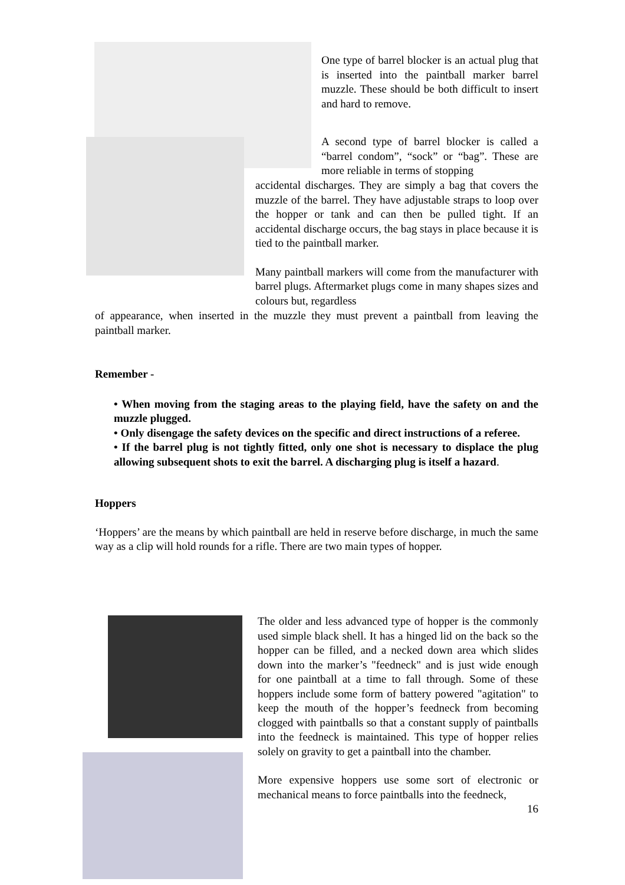One type of barrel blocker is an actual plug that is inserted into the paintball marker barrel muzzle. These should be both difficult to insert and hard to remove.
A second type of barrel blocker is called a “barrel condom”, “sock” or “bag”. These are more reliable in terms of stopping
accidental discharges. They are simply a bag that covers the muzzle of the barrel. They have adjustable straps to loop over the hopper or tank and can then be pulled tight. If an accidental discharge occurs, the bag stays in place because it is tied to the paintball marker.
Many paintball markers will come from the manufacturer with barrel plugs. Aftermarket plugs come in many shapes sizes and colours but, regardless
of appearance, when inserted in the muzzle they must prevent a paintball from leaving the paintball marker.
Remember -
• When moving from the staging areas to the playing field, have the safety on and the muzzle plugged.
• Only disengage the safety devices on the specific and direct instructions of a referee.
• If the barrel plug is not tightly fitted, only one shot is necessary to displace the plug allowing subsequent shots to exit the barrel. A discharging plug is itself a hazard.
Hoppers
‘Hoppers’ are the means by which paintball are held in reserve before discharge, in much the same way as a clip will hold rounds for a rifle. There are two main types of hopper.
The older and less advanced type of hopper is the commonly used simple black shell. It has a hinged lid on the back so the hopper can be filled, and a necked down area which slides down into the marker’s "feedneck" and is just wide enough for one paintball at a time to fall through. Some of these hoppers include some form of battery powered "agitation" to keep the mouth of the hopper’s feedneck from becoming clogged with paintballs so that a constant supply of paintballs into the feedneck is maintained. This type of hopper relies solely on gravity to get a paintball into the chamber.
More expensive hoppers use some sort of electronic or mechanical means to force paintballs into the feedneck,
16